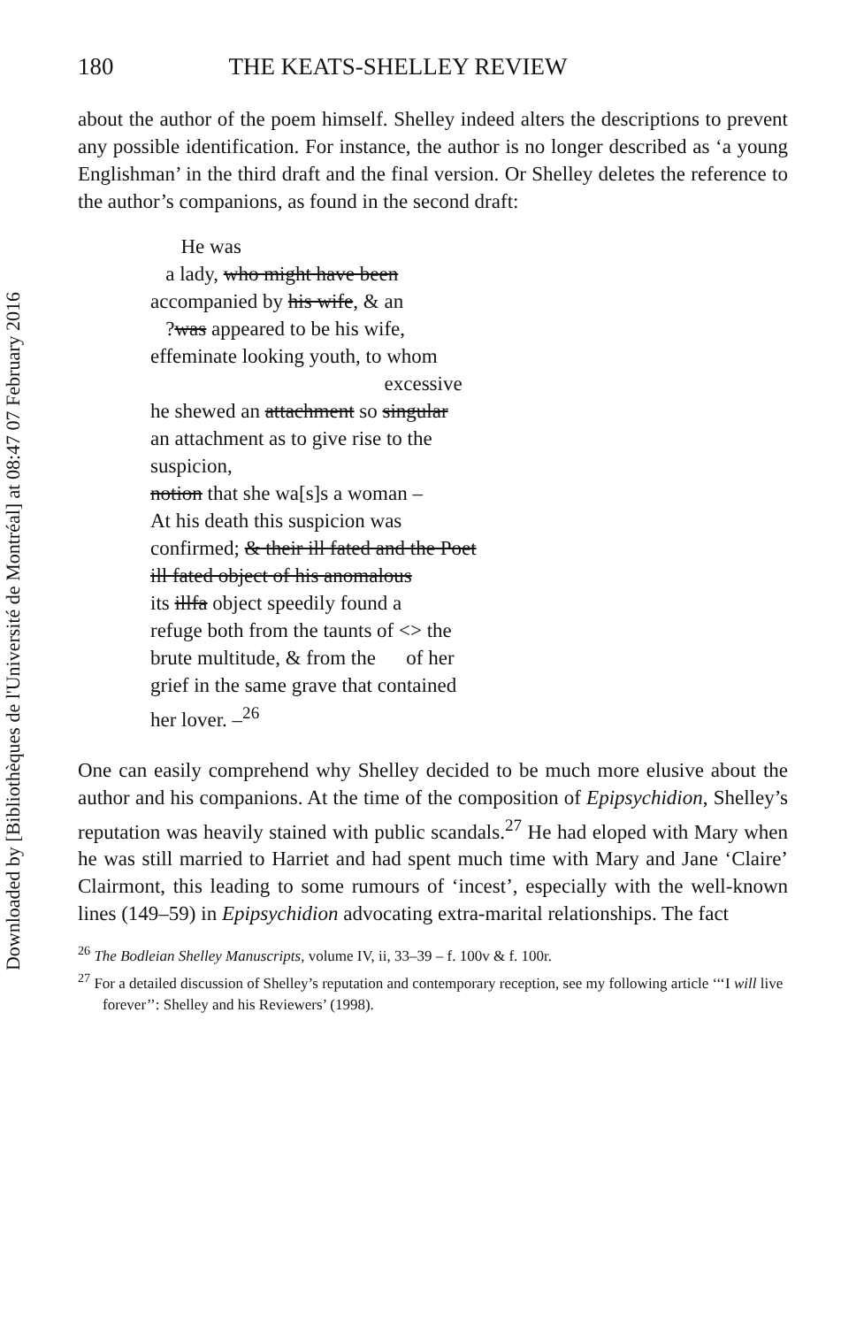Downloaded by [Bibliothèques de l'Université de Montréal] at 08:47 07 February 2016
180 THE KEATS-SHELLEY REVIEW
about the author of the poem himself. Shelley indeed alters the descriptions to prevent any possible identification. For instance, the author is no longer described as ‘a young Englishman’ in the third draft and the final version. Or Shelley deletes the reference to the author’s companions, as found in the second draft:
He was
a lady, who might have been
accompanied by his wife, & an
?was appeared to be his wife,
effeminate looking youth, to whom
excessive
he shewed an attachment so singular
an attachment as to give rise to the
suspicion,
notion that she wa[s]s a woman –
At his death this suspicion was
confirmed; & their ill fated and the Poet
ill fated object of his anomalous
its illfa object speedily found a
refuge both from the taunts of <> the
brute multitude, & from the of her
grief in the same grave that contained
her lover. –<sup>26</sup>
One can easily comprehend why Shelley decided to be much more elusive about the author and his companions. At the time of the composition of Epipsychidion, Shelley’s reputation was heavily stained with public scandals.<sup>27</sup> He had eloped with Mary when he was still married to Harriet and had spent much time with Mary and Jane ‘Claire’ Clairmont, this leading to some rumours of ‘incest’, especially with the well-known lines (149–59) in Epipsychidion advocating extra-marital relationships. The fact
<sup>26</sup> The Bodleian Shelley Manuscripts, volume IV, ii, 33–39 – f. 100v & f. 100r.
<sup>27</sup> For a detailed discussion of Shelley’s reputation and contemporary reception, see my following article ‘‘‘I will live forever’’: Shelley and his Reviewers’ (1998).